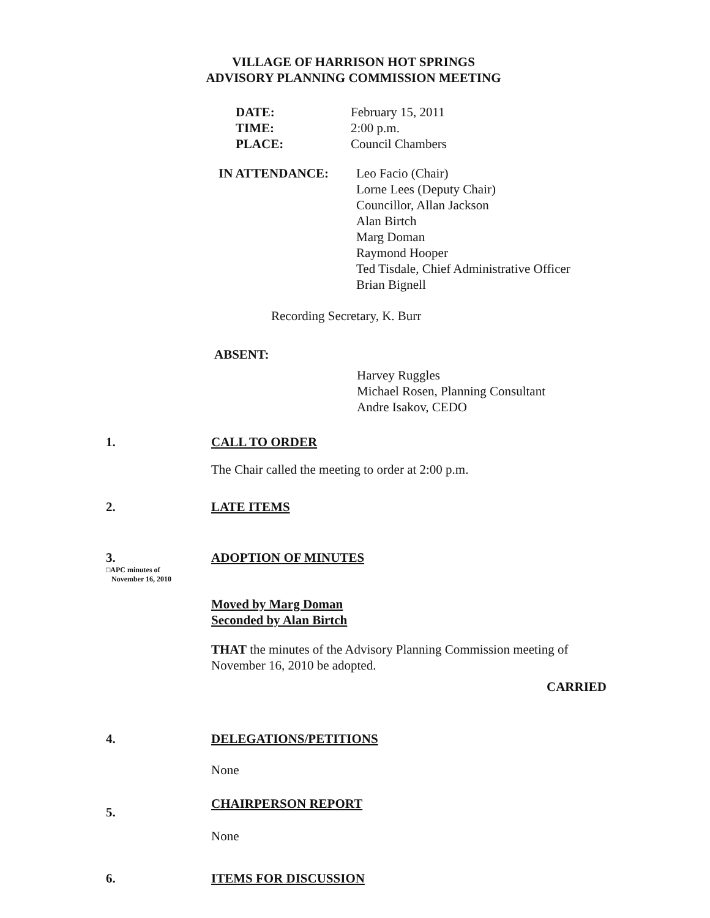VILLAGE OF HARRISON HOT SPRINGS
ADVISORY PLANNING COMMISSION MEETING
DATE:
February 15, 2011
TIME:
2:00 p.m.
PLACE:
Council Chambers
IN ATTENDANCE:
Leo Facio (Chair)
Lorne Lees (Deputy Chair)
Councillor, Allan Jackson
Alan Birtch
Marg Doman
Raymond Hooper
Ted Tisdale, Chief Administrative Officer
Brian Bignell
Recording Secretary, K. Burr
ABSENT:
Harvey Ruggles
Michael Rosen, Planning Consultant
Andre Isakov, CEDO
1. CALL TO ORDER
The Chair called the meeting to order at 2:00 p.m.
2. LATE ITEMS
3.
□APC minutes of
November 16, 2010
ADOPTION OF MINUTES
Moved by Marg Doman
Seconded by Alan Birtch
THAT the minutes of the Advisory Planning Commission meeting of November 16, 2010 be adopted.
CARRIED
4. DELEGATIONS/PETITIONS
None
5.
CHAIRPERSON REPORT
None
6. ITEMS FOR DISCUSSION